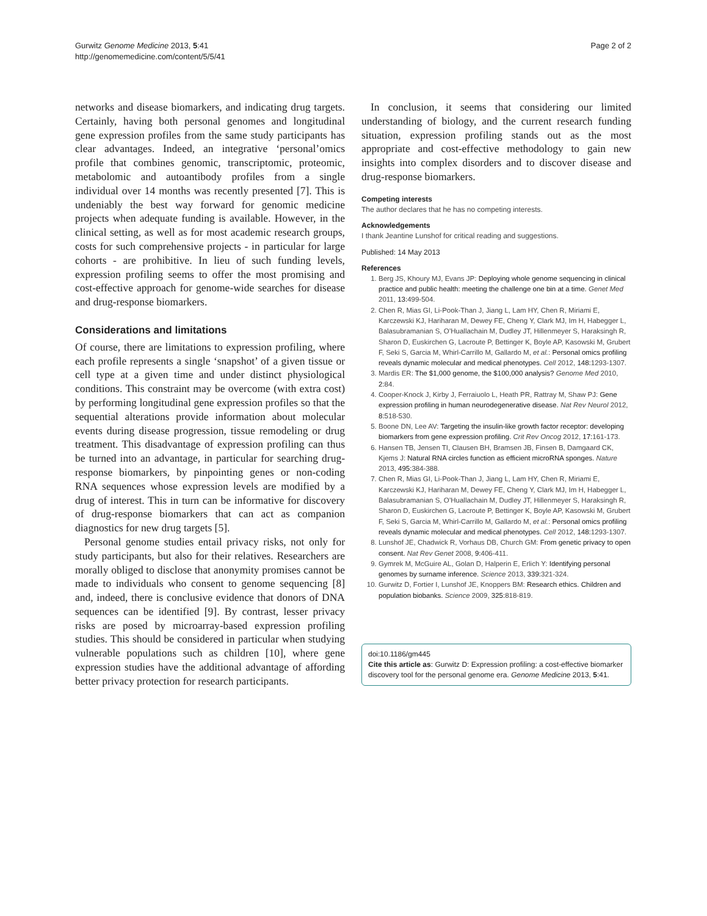Gurwitz Genome Medicine 2013, 5:41
http://genomemedicine.com/content/5/5/41
Page 2 of 2
networks and disease biomarkers, and indicating drug targets. Certainly, having both personal genomes and longitudinal gene expression profiles from the same study participants has clear advantages. Indeed, an integrative ‘personal’omics profile that combines genomic, transcriptomic, proteomic, metabolomic and autoantibody profiles from a single individual over 14 months was recently presented [7]. This is undeniably the best way forward for genomic medicine projects when adequate funding is available. However, in the clinical setting, as well as for most academic research groups, costs for such comprehensive projects - in particular for large cohorts - are prohibitive. In lieu of such funding levels, expression profiling seems to offer the most promising and cost-effective approach for genome-wide searches for disease and drug-response biomarkers.
Considerations and limitations
Of course, there are limitations to expression profiling, where each profile represents a single ‘snapshot’ of a given tissue or cell type at a given time and under distinct physiological conditions. This constraint may be overcome (with extra cost) by performing longitudinal gene expression profiles so that the sequential alterations provide information about molecular events during disease progression, tissue remodeling or drug treatment. This disadvantage of expression profiling can thus be turned into an advantage, in particular for searching drug-response biomarkers, by pinpointing genes or non-coding RNA sequences whose expression levels are modified by a drug of interest. This in turn can be informative for discovery of drug-response biomarkers that can act as companion diagnostics for new drug targets [5].
Personal genome studies entail privacy risks, not only for study participants, but also for their relatives. Researchers are morally obliged to disclose that anonymity promises cannot be made to individuals who consent to genome sequencing [8] and, indeed, there is conclusive evidence that donors of DNA sequences can be identified [9]. By contrast, lesser privacy risks are posed by microarray-based expression profiling studies. This should be considered in particular when studying vulnerable populations such as children [10], where gene expression studies have the additional advantage of affording better privacy protection for research participants.
In conclusion, it seems that considering our limited understanding of biology, and the current research funding situation, expression profiling stands out as the most appropriate and cost-effective methodology to gain new insights into complex disorders and to discover disease and drug-response biomarkers.
Competing interests
The author declares that he has no competing interests.
Acknowledgements
I thank Jeantine Lunshof for critical reading and suggestions.
Published: 14 May 2013
References
1. Berg JS, Khoury MJ, Evans JP: Deploying whole genome sequencing in clinical practice and public health: meeting the challenge one bin at a time. Genet Med 2011, 13: 499-504.
2. Chen R, Mias GI, Li-Pook-Than J, Jiang L, Lam HY, Chen R, Miriami E, Karczewski KJ, Hariharan M, Dewey FE, Cheng Y, Clark MJ, Im H, Habegger L, Balasubramanian S, O’Huallachain M, Dudley JT, Hillenmeyer S, Haraksingh R, Sharon D, Euskirchen G, Lacroute P, Bettinger K, Boyle AP, Kasowski M, Grubert F, Seki S, Garcia M, Whirl-Carrillo M, Gallardo M, et al.: Personal omics profiling reveals dynamic molecular and medical phenotypes. Cell 2012, 148: 1293-1307.
3. Mardis ER: The $1,000 genome, the $100,000 analysis? Genome Med 2010, 2: 84.
4. Cooper-Knock J, Kirby J, Ferraiuolo L, Heath PR, Rattray M, Shaw PJ: Gene expression profiling in human neurodegenerative disease. Nat Rev Neurol 2012, 8: 518-530.
5. Boone DN, Lee AV: Targeting the insulin-like growth factor receptor: developing biomarkers from gene expression profiling. Crit Rev Oncog 2012, 17: 161-173.
6. Hansen TB, Jensen TI, Clausen BH, Bramsen JB, Finsen B, Damgaard CK, Kjems J: Natural RNA circles function as efficient microRNA sponges. Nature 2013, 495: 384-388.
7. Chen R, Mias GI, Li-Pook-Than J, Jiang L, Lam HY, Chen R, Miriami E, Karczewski KJ, Hariharan M, Dewey FE, Cheng Y, Clark MJ, Im H, Habegger L, Balasubramanian S, O’Huallachain M, Dudley JT, Hillenmeyer S, Haraksingh R, Sharon D, Euskirchen G, Lacroute P, Bettinger K, Boyle AP, Kasowski M, Grubert F, Seki S, Garcia M, Whirl-Carrillo M, Gallardo M, et al.: Personal omics profiling reveals dynamic molecular and medical phenotypes. Cell 2012, 148: 1293-1307.
8. Lunshof JE, Chadwick R, Vorhaus DB, Church GM: From genetic privacy to open consent. Nat Rev Genet 2008, 9: 406-411.
9. Gymrek M, McGuire AL, Golan D, Halperin E, Erlich Y: Identifying personal genomes by surname inference. Science 2013, 339: 321-324.
10. Gurwitz D, Fortier I, Lunshof JE, Knoppers BM: Research ethics. Children and population biobanks. Science 2009, 325: 818-819.
doi:10.1186/gm445
Cite this article as: Gurwitz D: Expression profiling: a cost-effective biomarker discovery tool for the personal genome era. Genome Medicine 2013, 5:41.